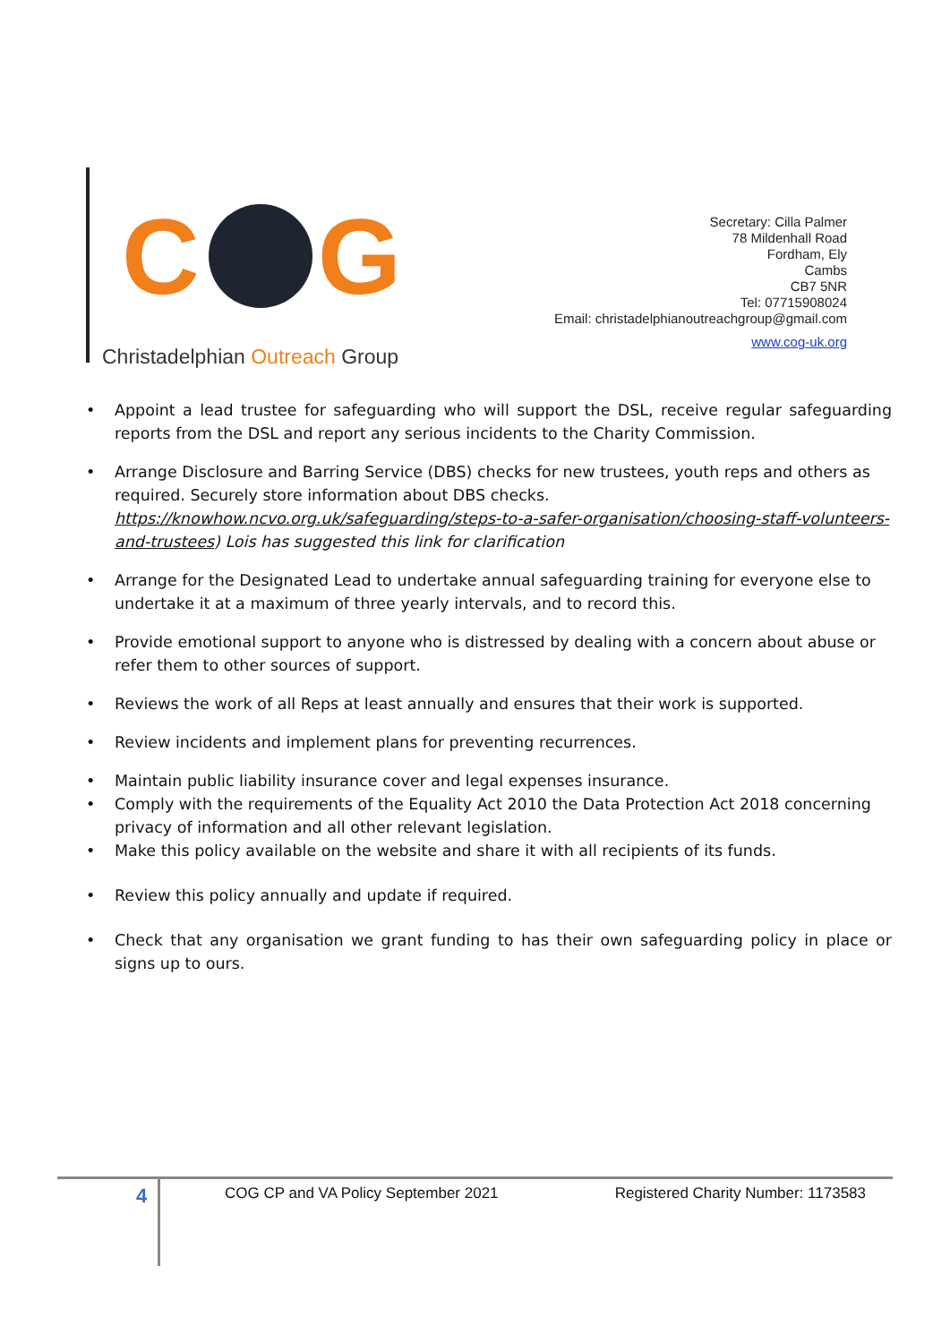C G
Christadelphian Outreach Group
Secretary: Cilla Palmer
78 Mildenhall Road
Fordham, Ely
Cambs
CB7 5NR
Tel: 07715908024
Email: christadelphianoutreachgroup@gmail.com
www.cog-uk.org
• Appoint a lead trustee for safeguarding who will support the DSL, receive regular safeguarding reports from the DSL and report any serious incidents to the Charity Commission.
• Arrange Disclosure and Barring Service (DBS) checks for new trustees, youth reps and others as required. Securely store information about DBS checks.
https://knowhow.ncvo.org.uk/safeguarding/steps-to-a-safer-organisation/choosing-staff-volunteers-and-trustees) Lois has suggested this link for clarification
• Arrange for the Designated Lead to undertake annual safeguarding training for everyone else to undertake it at a maximum of three yearly intervals, and to record this.
• Provide emotional support to anyone who is distressed by dealing with a concern about abuse or refer them to other sources of support.
• Reviews the work of all Reps at least annually and ensures that their work is supported.
• Review incidents and implement plans for preventing recurrences.
• Maintain public liability insurance cover and legal expenses insurance.
• Comply with the requirements of the Equality Act 2010 the Data Protection Act 2018 concerning privacy of information and all other relevant legislation.
• Make this policy available on the website and share it with all recipients of its funds.
• Review this policy annually and update if required.
• Check that any organisation we grant funding to has their own safeguarding policy in place or signs up to ours.
4
COG CP and VA Policy September 2021
Registered Charity Number: 1173583